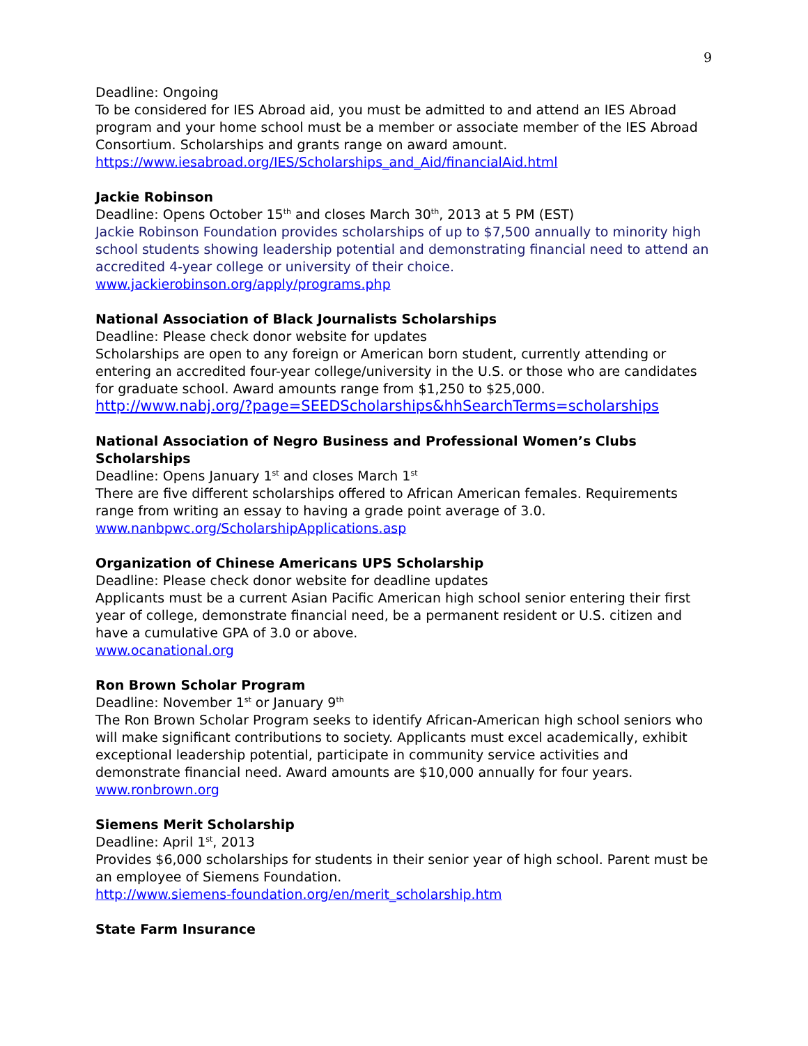9
Deadline: Ongoing
To be considered for IES Abroad aid, you must be admitted to and attend an IES Abroad program and your home school must be a member or associate member of the IES Abroad Consortium. Scholarships and grants range on award amount.
https://www.iesabroad.org/IES/Scholarships_and_Aid/financialAid.html
Jackie Robinson
Deadline: Opens October 15<sup>th</sup> and closes March 30<sup>th</sup>, 2013 at 5 PM (EST)
Jackie Robinson Foundation provides scholarships of up to $7,500 annually to minority high school students showing leadership potential and demonstrating financial need to attend an accredited 4-year college or university of their choice.
www.jackierobinson.org/apply/programs.php
National Association of Black Journalists Scholarships
Deadline: Please check donor website for updates
Scholarships are open to any foreign or American born student, currently attending or entering an accredited four-year college/university in the U.S. or those who are candidates for graduate school. Award amounts range from $1,250 to $25,000.
http://www.nabj.org/?page=SEEDScholarships&hhSearchTerms=scholarships
National Association of Negro Business and Professional Women’s Clubs Scholarships
Deadline: Opens January 1<sup>st</sup> and closes March 1<sup>st</sup>
There are five different scholarships offered to African American females. Requirements range from writing an essay to having a grade point average of 3.0.
www.nanbpwc.org/ScholarshipApplications.asp
Organization of Chinese Americans UPS Scholarship
Deadline: Please check donor website for deadline updates
Applicants must be a current Asian Pacific American high school senior entering their first year of college, demonstrate financial need, be a permanent resident or U.S. citizen and have a cumulative GPA of 3.0 or above.
www.ocanational.org
Ron Brown Scholar Program
Deadline: November 1<sup>st</sup> or January 9<sup>th</sup>
The Ron Brown Scholar Program seeks to identify African-American high school seniors who will make significant contributions to society. Applicants must excel academically, exhibit exceptional leadership potential, participate in community service activities and demonstrate financial need. Award amounts are $10,000 annually for four years.
www.ronbrown.org
Siemens Merit Scholarship
Deadline: April 1<sup>st</sup>, 2013
Provides $6,000 scholarships for students in their senior year of high school. Parent must be an employee of Siemens Foundation.
http://www.siemens-foundation.org/en/merit_scholarship.htm
State Farm Insurance